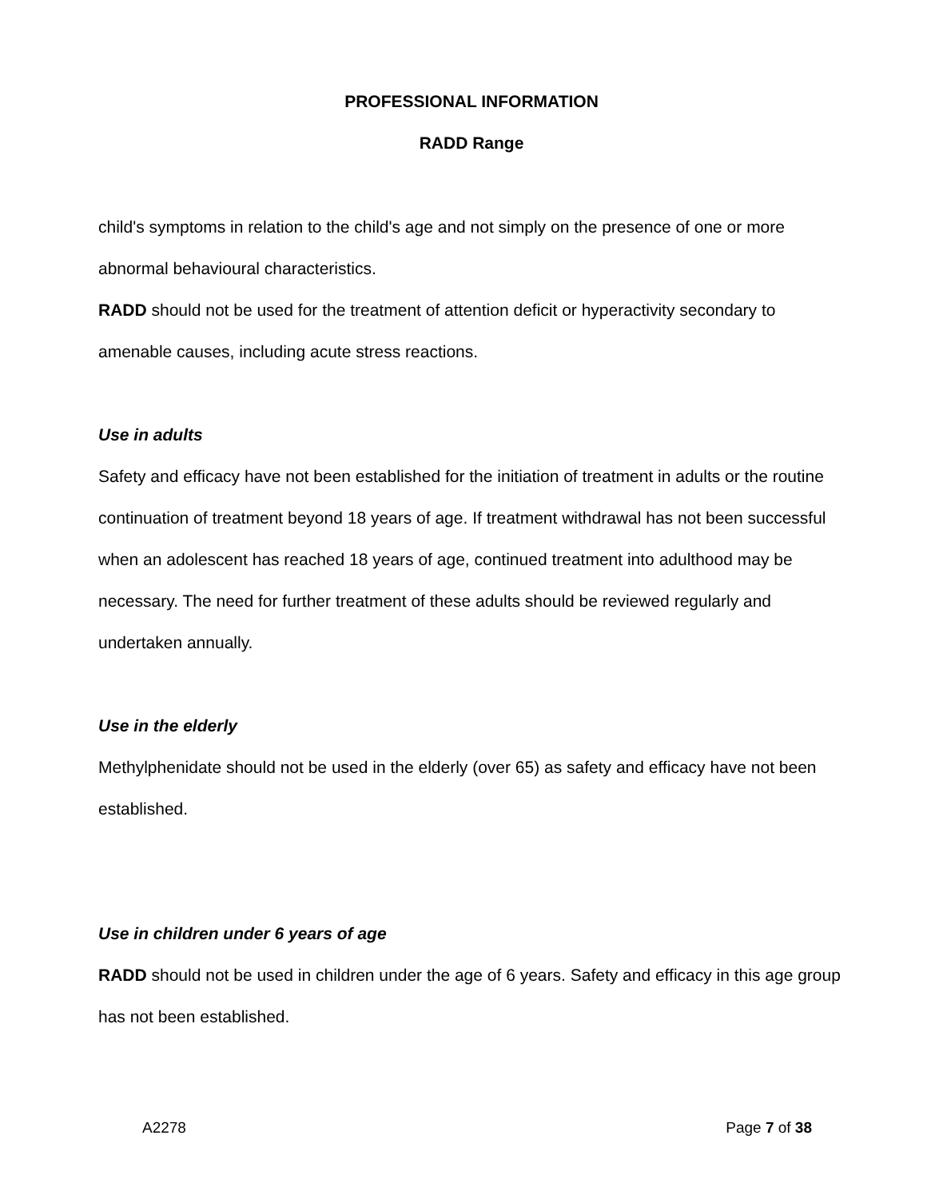PROFESSIONAL INFORMATION
RADD Range
child's symptoms in relation to the child's age and not simply on the presence of one or more abnormal behavioural characteristics.
RADD should not be used for the treatment of attention deficit or hyperactivity secondary to amenable causes, including acute stress reactions.
Use in adults
Safety and efficacy have not been established for the initiation of treatment in adults or the routine continuation of treatment beyond 18 years of age. If treatment withdrawal has not been successful when an adolescent has reached 18 years of age, continued treatment into adulthood may be necessary. The need for further treatment of these adults should be reviewed regularly and undertaken annually.
Use in the elderly
Methylphenidate should not be used in the elderly (over 65) as safety and efficacy have not been established.
Use in children under 6 years of age
RADD should not be used in children under the age of 6 years. Safety and efficacy in this age group has not been established.
A2278 Page 7 of 38